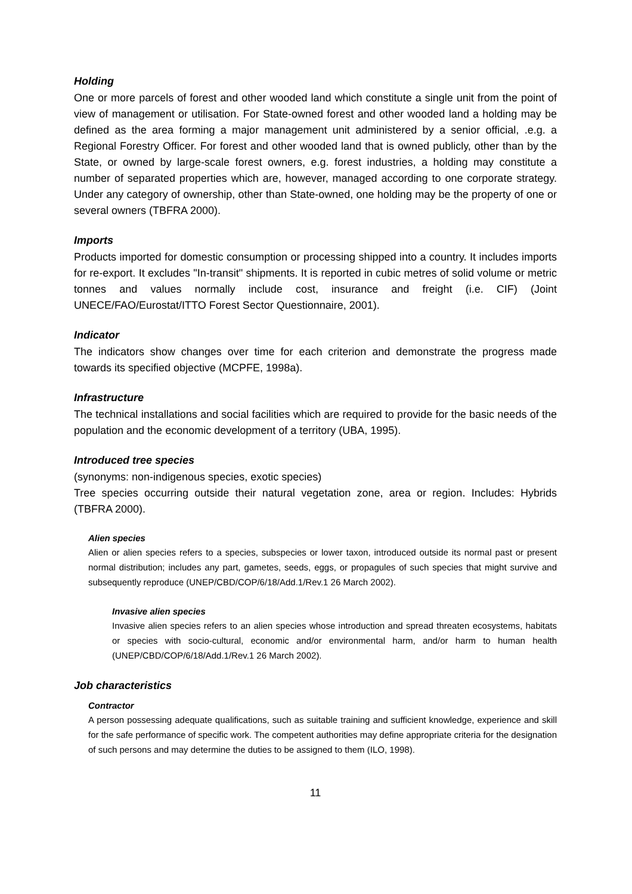Holding
One or more parcels of forest and other wooded land which constitute a single unit from the point of view of management or utilisation. For State-owned forest and other wooded land a holding may be defined as the area forming a major management unit administered by a senior official, .e.g. a Regional Forestry Officer. For forest and other wooded land that is owned publicly, other than by the State, or owned by large-scale forest owners, e.g. forest industries, a holding may constitute a number of separated properties which are, however, managed according to one corporate strategy. Under any category of ownership, other than State-owned, one holding may be the property of one or several owners (TBFRA 2000).
Imports
Products imported for domestic consumption or processing shipped into a country. It includes imports for re-export. It excludes "In-transit" shipments. It is reported in cubic metres of solid volume or metric tonnes and values normally include cost, insurance and freight (i.e. CIF) (Joint UNECE/FAO/Eurostat/ITTO Forest Sector Questionnaire, 2001).
Indicator
The indicators show changes over time for each criterion and demonstrate the progress made towards its specified objective (MCPFE, 1998a).
Infrastructure
The technical installations and social facilities which are required to provide for the basic needs of the population and the economic development of a territory (UBA, 1995).
Introduced tree species
(synonyms: non-indigenous species, exotic species)
Tree species occurring outside their natural vegetation zone, area or region. Includes: Hybrids (TBFRA 2000).
Alien species
Alien or alien species refers to a species, subspecies or lower taxon, introduced outside its normal past or present normal distribution; includes any part, gametes, seeds, eggs, or propagules of such species that might survive and subsequently reproduce (UNEP/CBD/COP/6/18/Add.1/Rev.1 26 March 2002).
Invasive alien species
Invasive alien species refers to an alien species whose introduction and spread threaten ecosystems, habitats or species with socio-cultural, economic and/or environmental harm, and/or harm to human health (UNEP/CBD/COP/6/18/Add.1/Rev.1 26 March 2002).
Job characteristics
Contractor
A person possessing adequate qualifications, such as suitable training and sufficient knowledge, experience and skill for the safe performance of specific work. The competent authorities may define appropriate criteria for the designation of such persons and may determine the duties to be assigned to them (ILO, 1998).
11